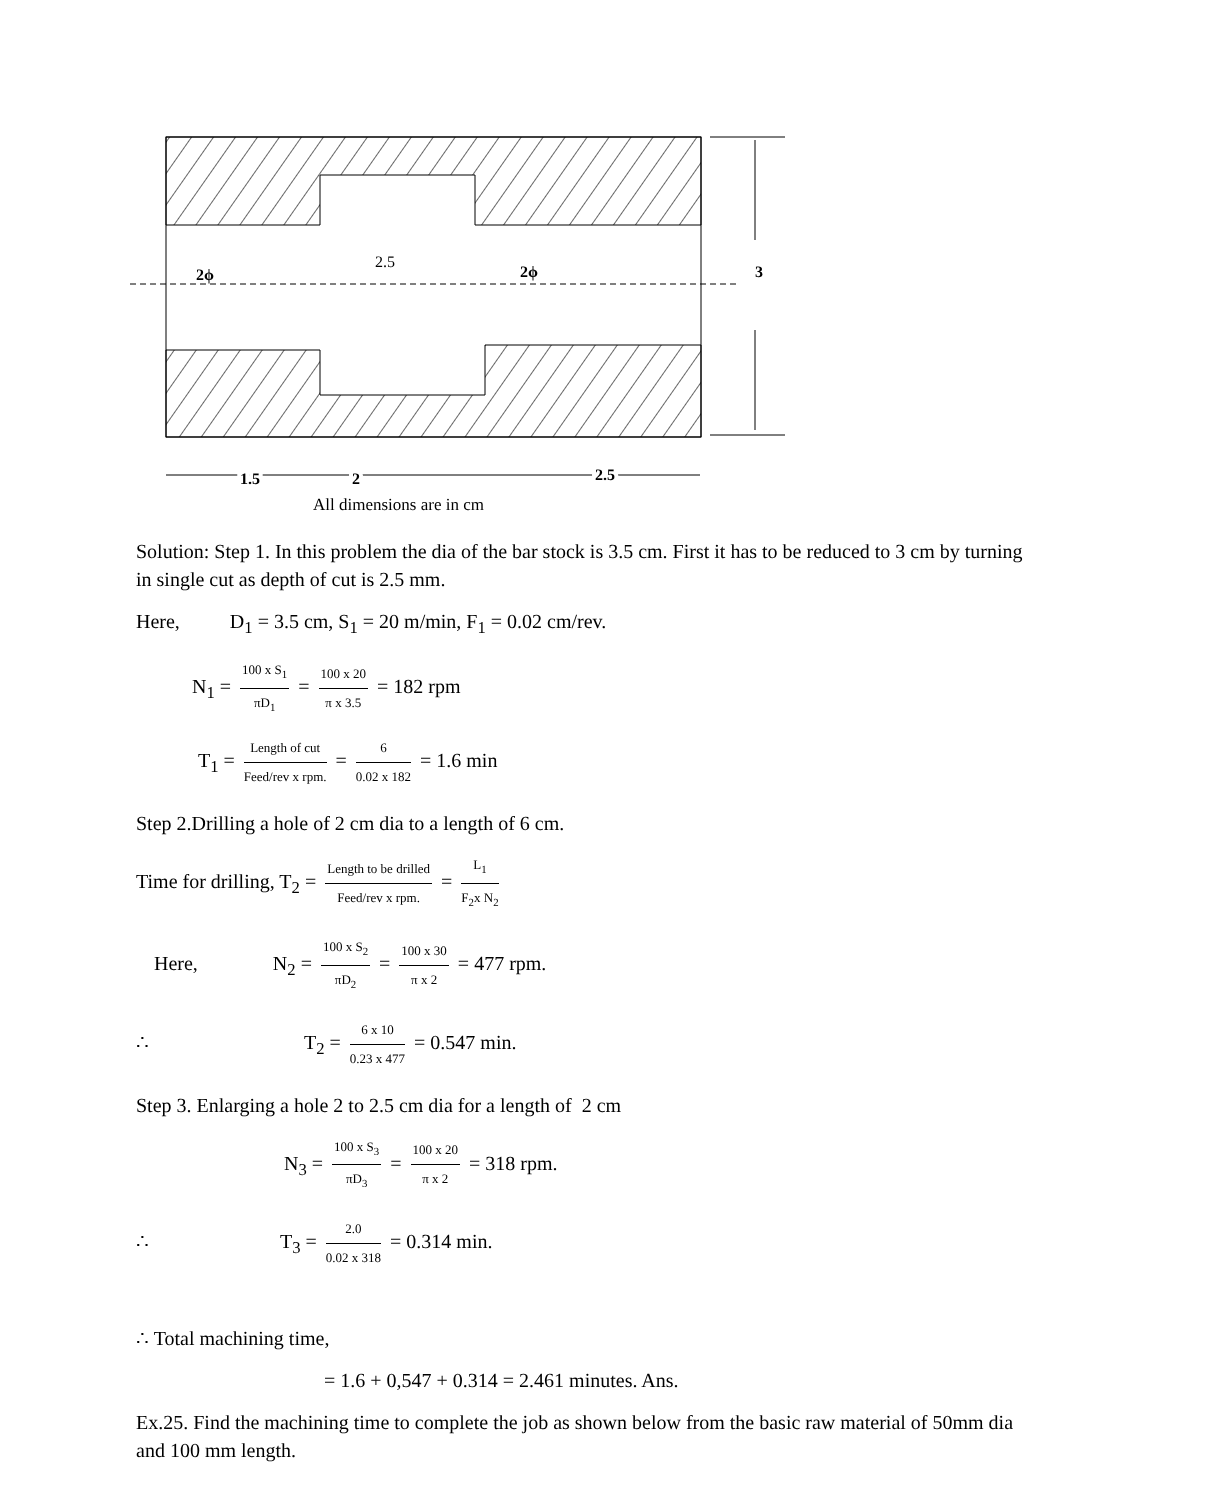2.5
2ϕ
2ϕ
3
1.5
2
2.5
All dimensions are in cm
Solution: Step 1. In this problem the dia of the bar stock is 3.5 cm. First it has to be reduced to 3 cm by turning in single cut as depth of cut is 2.5 mm.
Here, D<sub>1</sub> = 3.5 cm, S<sub>1</sub> = 20 m/min, F<sub>1</sub> = 0.02 cm/rev.
N<sub>1</sub> = 100 x S<sub>1</sub> πD<sub>1</sub> = 100 x 20 π x 3.5 = 182 rpm
T<sub>1</sub> = Length of cut Feed/rev x rpm. = 6 0.02 x 182 = 1.6 min
Step 2.Drilling a hole of 2 cm dia to a length of 6 cm.
Time for drilling, T<sub>2</sub> = Length to be drilled Feed/rev x rpm. = L<sub>1</sub> F<sub>2</sub>x N<sub>2</sub>
Here, N<sub>2</sub> = 100 x S<sub>2</sub> πD<sub>2</sub> = 100 x 30 π x 2 = 477 rpm.
∴ T<sub>2</sub> = 6 x 10 0.23 x 477 = 0.547 min.
Step 3. Enlarging a hole 2 to 2.5 cm dia for a length of 2 cm
N<sub>3</sub> = 100 x S<sub>3</sub> πD<sub>3</sub> = 100 x 20 π x 2 = 318 rpm.
∴ T<sub>3</sub> = 2.0 0.02 x 318 = 0.314 min.
∴ Total machining time,
= 1.6 + 0,547 + 0.314 = 2.461 minutes. Ans.
Ex.25. Find the machining time to complete the job as shown below from the basic raw material of 50mm dia and 100 mm length.